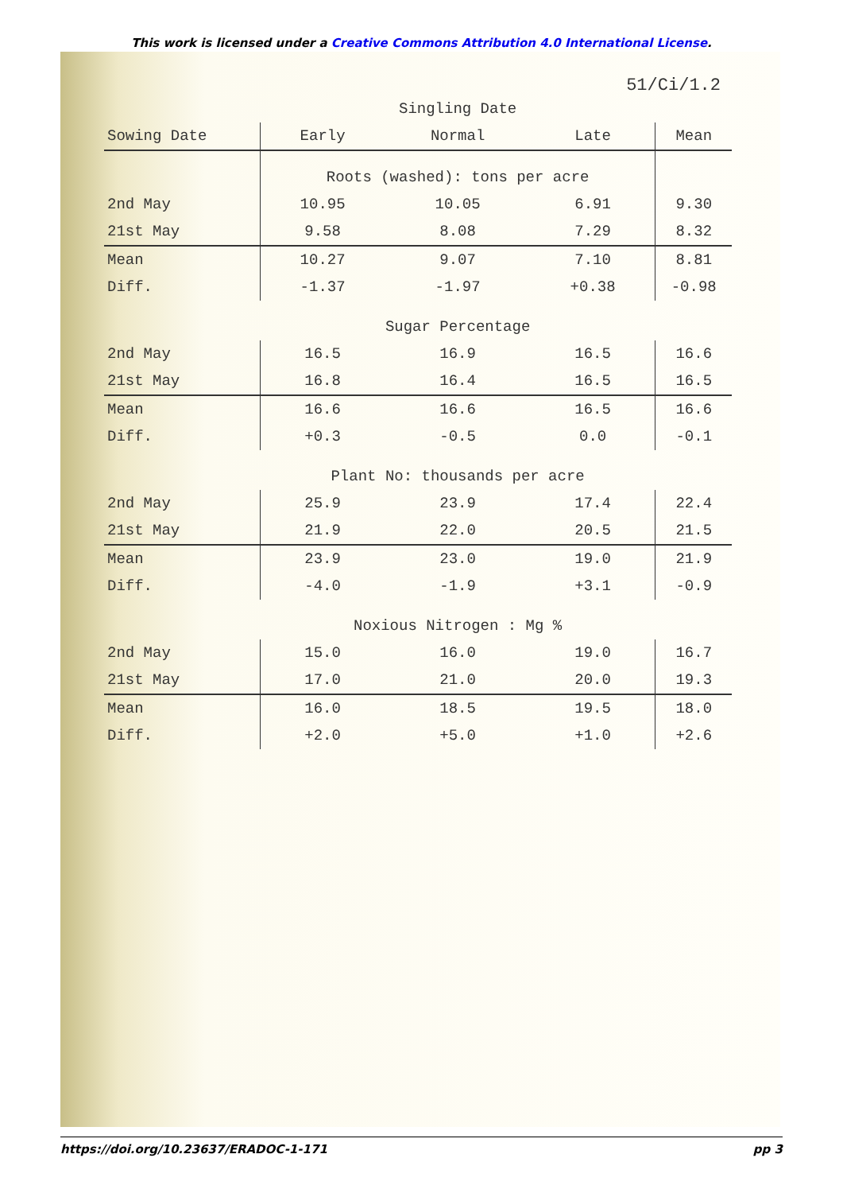This work is licensed under a Creative Commons Attribution 4.0 International License.
51/Ci/1.2
| | Singling Date | | | |
| Sowing Date | Early | Normal | Late | Mean |
| | Roots (washed): tons per acre | | | |
| 2nd May | 10.95 | 10.05 | 6.91 | 9.30 |
| 21st May | 9.58 | 8.08 | 7.29 | 8.32 |
| Mean | 10.27 | 9.07 | 7.10 | 8.81 |
| Diff. | -1.37 | -1.97 | +0.38 | -0.98 |
| | Sugar Percentage | | | |
| 2nd May | 16.5 | 16.9 | 16.5 | 16.6 |
| 21st May | 16.8 | 16.4 | 16.5 | 16.5 |
| Mean | 16.6 | 16.6 | 16.5 | 16.6 |
| Diff. | +0.3 | -0.5 | 0.0 | -0.1 |
| | Plant No: thousands per acre | | | |
| 2nd May | 25.9 | 23.9 | 17.4 | 22.4 |
| 21st May | 21.9 | 22.0 | 20.5 | 21.5 |
| Mean | 23.9 | 23.0 | 19.0 | 21.9 |
| Diff. | -4.0 | -1.9 | +3.1 | -0.9 |
| | Noxious Nitrogen : Mg % | | | |
| 2nd May | 15.0 | 16.0 | 19.0 | 16.7 |
| 21st May | 17.0 | 21.0 | 20.0 | 19.3 |
| Mean | 16.0 | 18.5 | 19.5 | 18.0 |
| Diff. | +2.0 | +5.0 | +1.0 | +2.6 |
https://doi.org/10.23637/ERADOC-1-171 pp 3